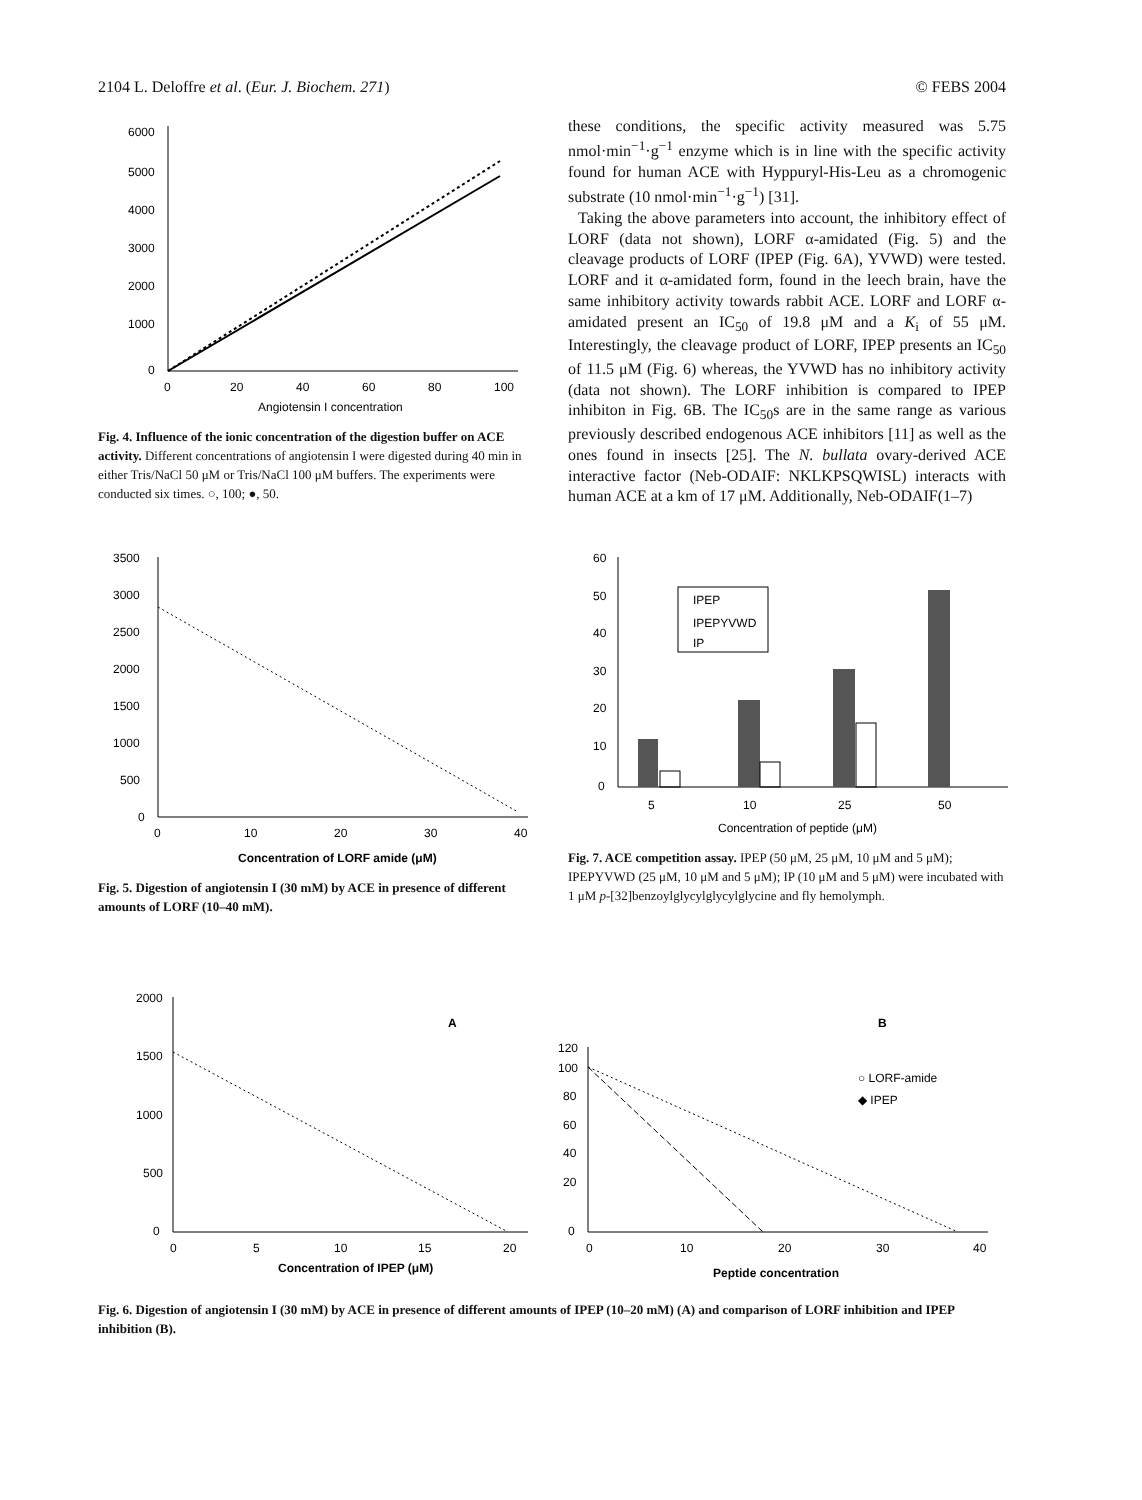2104 L. Deloffre et al. (Eur. J. Biochem. 271) © FEBS 2004
6000
5000
4000
3000
2000
1000
0
0
20
40
60
80
100
Angiotensin I concentration
Fig. 4. Influence of the ionic concentration of the digestion buffer on ACE activity. Different concentrations of angiotensin I were digested during 40 min in either Tris/NaCl 50 μM or Tris/NaCl 100 μM buffers. The experiments were conducted six times. ○, 100; ●, 50.
these conditions, the specific activity measured was 5.75 nmol·min<sup>−1</sup>·g<sup>−1</sup> enzyme which is in line with the specific activity found for human ACE with Hyppuryl-His-Leu as a chromogenic substrate (10 nmol·min<sup>−1</sup>·g<sup>−1</sup>) [31].
Taking the above parameters into account, the inhibitory effect of LORF (data not shown), LORF α-amidated (Fig. 5) and the cleavage products of LORF (IPEP (Fig. 6A), YVWD) were tested. LORF and it α-amidated form, found in the leech brain, have the same inhibitory activity towards rabbit ACE. LORF and LORF α-amidated present an IC<sub>50</sub> of 19.8 μM and a K<sub>i</sub> of 55 μM. Interestingly, the cleavage product of LORF, IPEP presents an IC<sub>50</sub> of 11.5 μM (Fig. 6) whereas, the YVWD has no inhibitory activity (data not shown). The LORF inhibition is compared to IPEP inhibiton in Fig. 6B. The IC<sub>50</sub>s are in the same range as various previously described endogenous ACE inhibitors [11] as well as the ones found in insects [25]. The N. bullata ovary-derived ACE interactive factor (Neb-ODAIF: NKLKPSQWISL) interacts with human ACE at a km of 17 μM. Additionally, Neb-ODAIF(1–7)
3500
3000
2500
2000
1500
1000
500
0
0
10
20
30
40
Concentration of LORF amide (μM)
Fig. 5. Digestion of angiotensin I (30 mM) by ACE in presence of different amounts of LORF (10–40 mM).
60
50
40
30
20
10
0
IPEP
IPEPYVWD
IP
5
10
25
50
Concentration of peptide (μM)
Fig. 7. ACE competition assay. IPEP (50 μM, 25 μM, 10 μM and 5 μM); IPEPYVWD (25 μM, 10 μM and 5 μM); IP (10 μM and 5 μM) were incubated with 1 μM p-[32]benzoylglycylglycylglycine and fly hemolymph.
2000
1500
1000
500
0
0
5
10
15
20
Concentration of IPEP (μM)
A
120
100
80
60
40
20
0
0
10
20
30
40
Peptide concentration
B
○ LORF-amide
◆ IPEP
Fig. 6. Digestion of angiotensin I (30 mM) by ACE in presence of different amounts of IPEP (10–20 mM) (A) and comparison of LORF inhibition and IPEP inhibition (B).